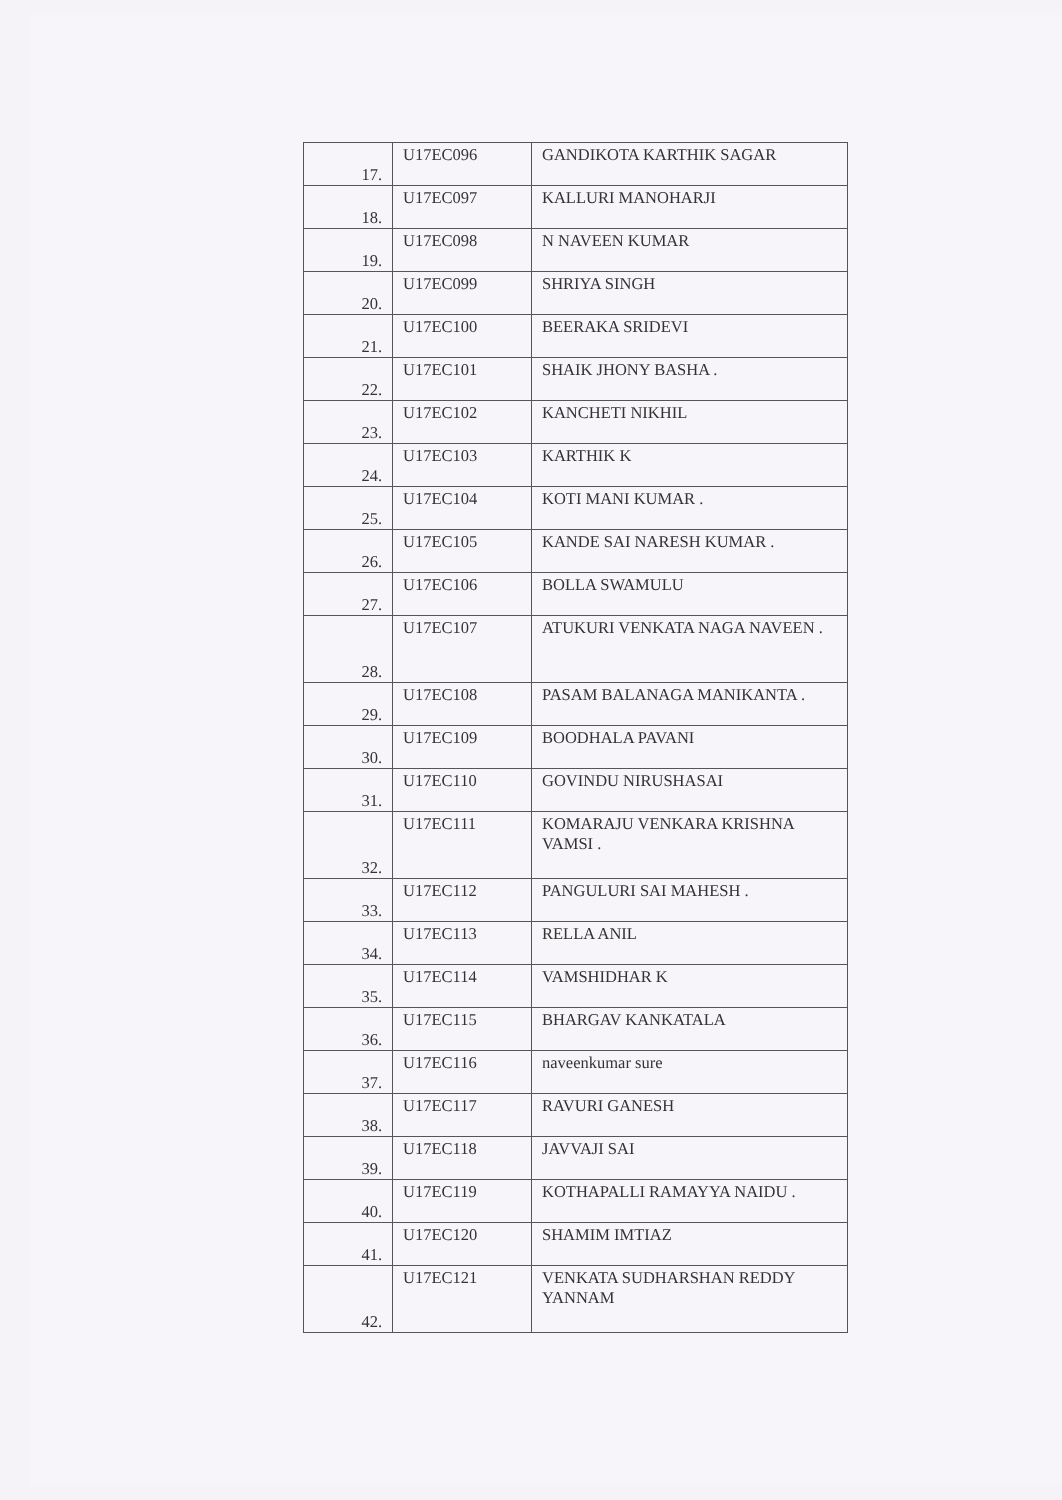| 17. | U17EC096 | GANDIKOTA KARTHIK SAGAR |
| 18. | U17EC097 | KALLURI MANOHARJI |
| 19. | U17EC098 | N NAVEEN KUMAR |
| 20. | U17EC099 | SHRIYA SINGH |
| 21. | U17EC100 | BEERAKA SRIDEVI |
| 22. | U17EC101 | SHAIK JHONY BASHA . |
| 23. | U17EC102 | KANCHETI NIKHIL |
| 24. | U17EC103 | KARTHIK K |
| 25. | U17EC104 | KOTI MANI KUMAR . |
| 26. | U17EC105 | KANDE SAI NARESH KUMAR . |
| 27. | U17EC106 | BOLLA SWAMULU |
| 28. | U17EC107 | ATUKURI VENKATA NAGA NAVEEN . |
| 29. | U17EC108 | PASAM BALANAGA MANIKANTA . |
| 30. | U17EC109 | BOODHALA PAVANI |
| 31. | U17EC110 | GOVINDU NIRUSHASAI |
| 32. | U17EC111 | KOMARAJU VENKARA KRISHNA VAMSI . |
| 33. | U17EC112 | PANGULURI SAI MAHESH . |
| 34. | U17EC113 | RELLA ANIL |
| 35. | U17EC114 | VAMSHIDHAR K |
| 36. | U17EC115 | BHARGAV KANKATALA |
| 37. | U17EC116 | naveenkumar sure |
| 38. | U17EC117 | RAVURI GANESH |
| 39. | U17EC118 | JAVVAJI SAI |
| 40. | U17EC119 | KOTHAPALLI RAMAYYA NAIDU . |
| 41. | U17EC120 | SHAMIM IMTIAZ |
| 42. | U17EC121 | VENKATA SUDHARSHAN REDDY YANNAM |